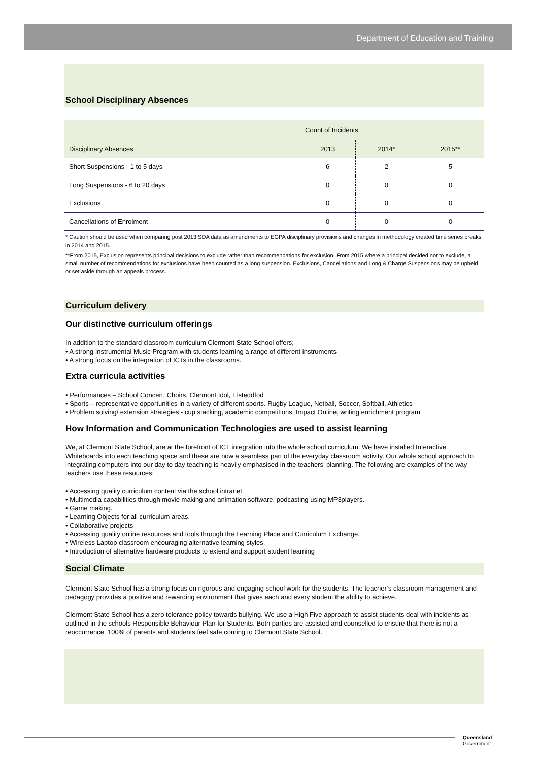Department of Education and Training
School Disciplinary Absences
| Disciplinary Absences | Count of Incidents | | |
| --- | --- | --- | --- |
| | 2013 | 2014* | 2015** |
| Short Suspensions - 1 to 5 days | 6 | 2 | 5 |
| Long Suspensions - 6 to 20 days | 0 | 0 | 0 |
| Exclusions | 0 | 0 | 0 |
| Cancellations of Enrolment | 0 | 0 | 0 |
* Caution should be used when comparing post 2013 SDA data as amendments to EGPA disciplinary provisions and changes in methodology created time series breaks in 2014 and 2015.
**From 2015, Exclusion represents principal decisions to exclude rather than recommendations for exclusion. From 2015 where a principal decided not to exclude, a small number of recommendations for exclusions have been counted as a long suspension. Exclusions, Cancellations and Long & Charge Suspensions may be upheld or set aside through an appeals process.
Curriculum delivery
Our distinctive curriculum offerings
In addition to the standard classroom curriculum Clermont State School offers;
• A strong Instrumental Music Program with students learning a range of different instruments
• A strong focus on the integration of ICTs in the classrooms.
Extra curricula activities
• Performances – School Concert, Choirs, Clermont Idol, Eisteddfod
• Sports – representative opportunities in a variety of different sports. Rugby League, Netball, Soccer, Softball, Athletics
• Problem solving/ extension strategies - cup stacking, academic competitions, Impact Online, writing enrichment program
How Information and Communication Technologies are used to assist learning
We, at Clermont State School, are at the forefront of ICT integration into the whole school curriculum. We have installed Interactive Whiteboards into each teaching space and these are now a seamless part of the everyday classroom activity. Our whole school approach to integrating computers into our day to day teaching is heavily emphasised in the teachers’ planning. The following are examples of the way teachers use these resources:
• Accessing quality curriculum content via the school intranet.
• Multimedia capabilities through movie making and animation software, podcasting using MP3players.
• Game making.
• Learning Objects for all curriculum areas.
• Collaborative projects
• Accessing quality online resources and tools through the Learning Place and Curriculum Exchange.
• Wireless Laptop classroom encouraging alternative learning styles.
• Introduction of alternative hardware products to extend and support student learning
Social Climate
Clermont State School has a strong focus on rigorous and engaging school work for the students. The teacher’s classroom management and pedagogy provides a positive and rewarding environment that gives each and every student the ability to achieve.
Clermont State School has a zero tolerance policy towards bullying. We use a High Five approach to assist students deal with incidents as outlined in the schools Responsible Behaviour Plan for Students. Both parties are assisted and counselled to ensure that there is not a reoccurrence. 100% of parents and students feel safe coming to Clermont State School.
Queensland
Government